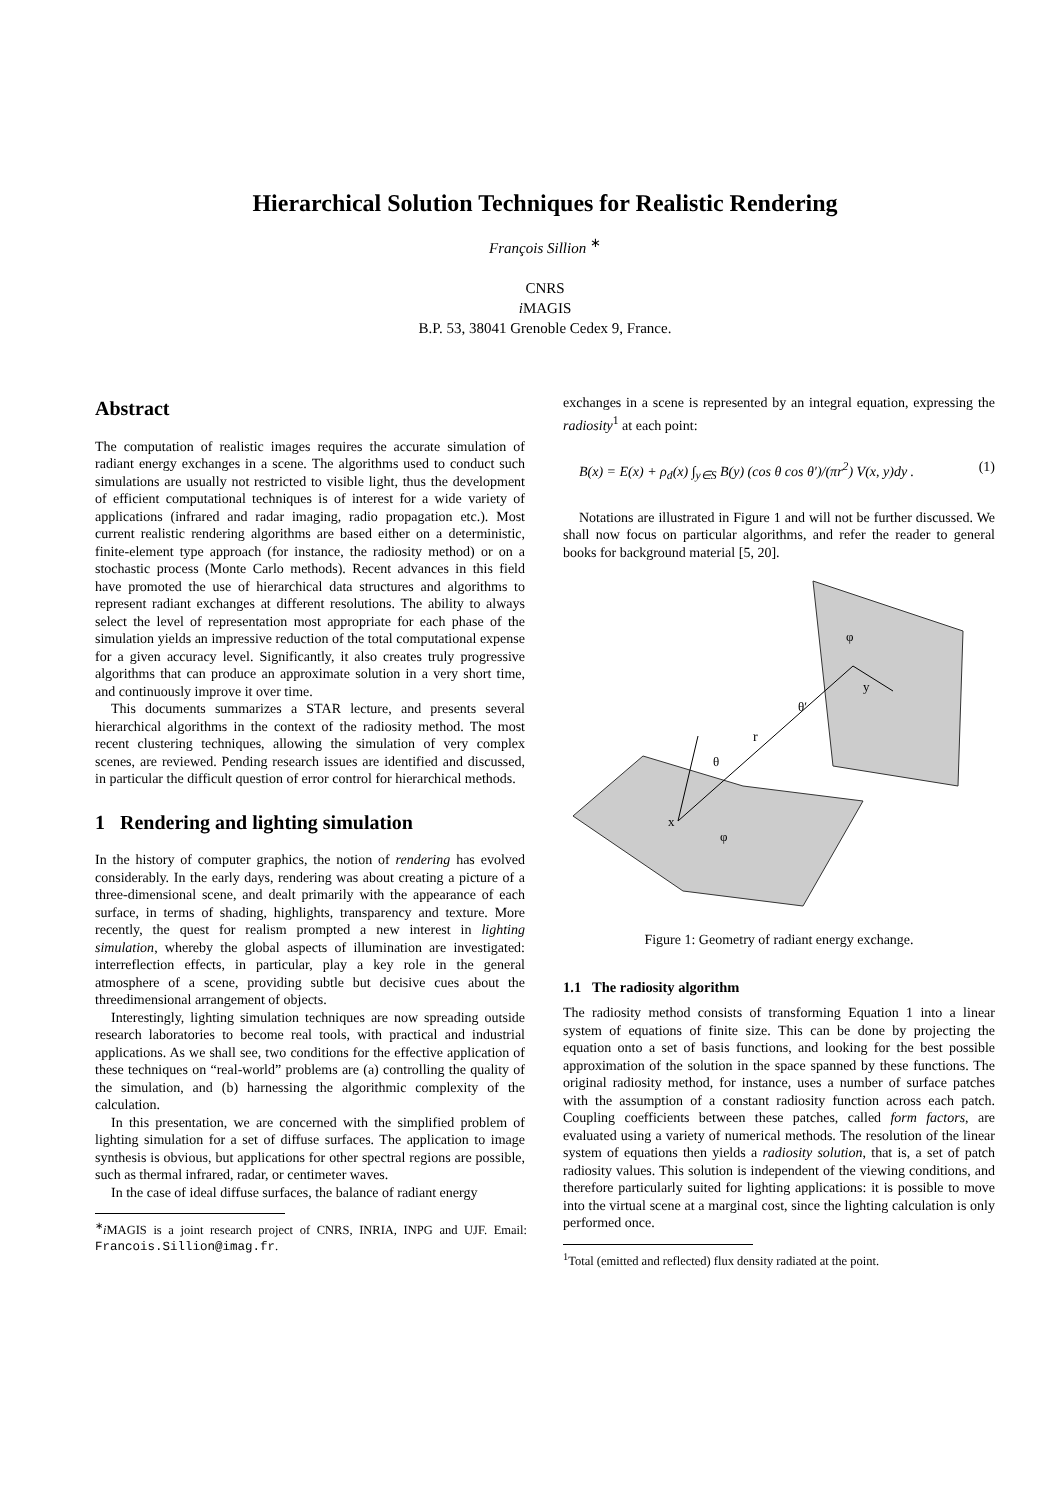Hierarchical Solution Techniques for Realistic Rendering
François Sillion <sup>∗</sup>
CNRS
i MAGIS
B.P. 53, 38041 Grenoble Cedex 9, France.
Abstract
The computation of realistic images requires the accurate simulation of radiant energy exchanges in a scene. The algorithms used to conduct such simulations are usually not restricted to visible light, thus the development of efficient computational techniques is of interest for a wide variety of applications (infrared and radar imaging, radio propagation etc.). Most current realistic rendering algorithms are based either on a deterministic, finite-element type approach (for instance, the radiosity method) or on a stochastic process (Monte Carlo methods). Recent advances in this field have promoted the use of hierarchical data structures and algorithms to represent radiant exchanges at different resolutions. The ability to always select the level of representation most appropriate for each phase of the simulation yields an impressive reduction of the total computational expense for a given accuracy level. Significantly, it also creates truly progressive algorithms that can produce an approximate solution in a very short time, and continuously improve it over time.
This documents summarizes a STAR lecture, and presents several hierarchical algorithms in the context of the radiosity method. The most recent clustering techniques, allowing the simulation of very complex scenes, are reviewed. Pending research issues are identified and discussed, in particular the difficult question of error control for hierarchical methods.
1 Rendering and lighting simulation
In the history of computer graphics, the notion of rendering has evolved considerably. In the early days, rendering was about creating a picture of a three-dimensional scene, and dealt primarily with the appearance of each surface, in terms of shading, highlights, transparency and texture. More recently, the quest for realism prompted a new interest in lighting simulation, whereby the global aspects of illumination are investigated: interreflection effects, in particular, play a key role in the general atmosphere of a scene, providing subtle but decisive cues about the threedimensional arrangement of objects.
Interestingly, lighting simulation techniques are now spreading outside research laboratories to become real tools, with practical and industrial applications. As we shall see, two conditions for the effective application of these techniques on “real-world” problems are (a) controlling the quality of the simulation, and (b) harnessing the algorithmic complexity of the calculation.
In this presentation, we are concerned with the simplified problem of lighting simulation for a set of diffuse surfaces. The application to image synthesis is obvious, but applications for other spectral regions are possible, such as thermal infrared, radar, or centimeter waves.
In the case of ideal diffuse surfaces, the balance of radiant energy
<sup>∗</sup>i MAGIS is a joint research project of CNRS, INRIA, INPG and UJF. Email: Francois.Sillion@imag.fr.
exchanges in a scene is represented by an integral equation, expressing the radiosity<sup>1</sup> at each point:
B(x) = E(x) + ρ<sub>d</sub>(x) ∫<sub>y∈S</sub> B(y) (cos θ cos θ′)/(πr<sup>2</sup>) V(x, y)dy . (1)
Notations are illustrated in Figure 1 and will not be further discussed. We shall now focus on particular algorithms, and refer the reader to general books for background material [5, 20].
r
θ
θ′
x
y
φ
φ
Figure 1: Geometry of radiant energy exchange.
1.1 The radiosity algorithm
The radiosity method consists of transforming Equation 1 into a linear system of equations of finite size. This can be done by projecting the equation onto a set of basis functions, and looking for the best possible approximation of the solution in the space spanned by these functions. The original radiosity method, for instance, uses a number of surface patches with the assumption of a constant radiosity function across each patch. Coupling coefficients between these patches, called form factors, are evaluated using a variety of numerical methods. The resolution of the linear system of equations then yields a radiosity solution, that is, a set of patch radiosity values. This solution is independent of the viewing conditions, and therefore particularly suited for lighting applications: it is possible to move into the virtual scene at a marginal cost, since the lighting calculation is only performed once.
<sup>1</sup> Total (emitted and reflected) flux density radiated at the point.